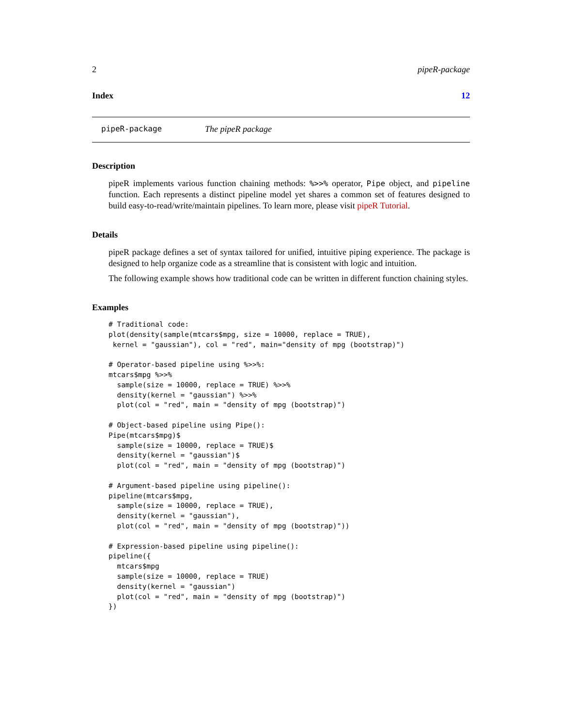2 pipeR-package
Index 12
pipeR-package The pipeR package
Description
pipeR implements various function chaining methods: %>>% operator, Pipe object, and pipeline function. Each represents a distinct pipeline model yet shares a common set of features designed to build easy-to-read/write/maintain pipelines. To learn more, please visit pipeR Tutorial.
Details
pipeR package defines a set of syntax tailored for unified, intuitive piping experience. The package is designed to help organize code as a streamline that is consistent with logic and intuition.
The following example shows how traditional code can be written in different function chaining styles.
Examples
# Traditional code:
plot(density(sample(mtcars$mpg, size = 10000, replace = TRUE),
 kernel = "gaussian"), col = "red", main="density of mpg (bootstrap)")

# Operator-based pipeline using %>>%:
mtcars$mpg %>>%
  sample(size = 10000, replace = TRUE) %>>%
  density(kernel = "gaussian") %>>%
  plot(col = "red", main = "density of mpg (bootstrap)")

# Object-based pipeline using Pipe():
Pipe(mtcars$mpg)$
  sample(size = 10000, replace = TRUE)$
  density(kernel = "gaussian")$
  plot(col = "red", main = "density of mpg (bootstrap)")

# Argument-based pipeline using pipeline():
pipeline(mtcars$mpg,
  sample(size = 10000, replace = TRUE),
  density(kernel = "gaussian"),
  plot(col = "red", main = "density of mpg (bootstrap)"))

# Expression-based pipeline using pipeline():
pipeline({
  mtcars$mpg
  sample(size = 10000, replace = TRUE)
  density(kernel = "gaussian")
  plot(col = "red", main = "density of mpg (bootstrap)")
})